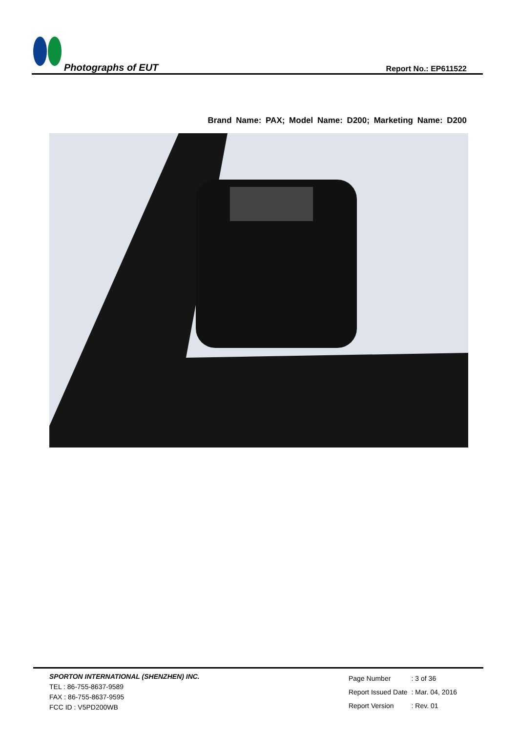Photographs of EUT
Report No.: EP611522
Brand Name: PAX; Model Name: D200; Marketing Name: D200
SPORTON INTERNATIONAL (SHENZHEN) INC.
TEL : 86-755-8637-9589
FAX : 86-755-8637-9595
FCC ID : V5PD200WB
| Page Number | : 3 of 36 |
| Report Issued Date | : Mar. 04, 2016 |
| Report Version | : Rev. 01 |